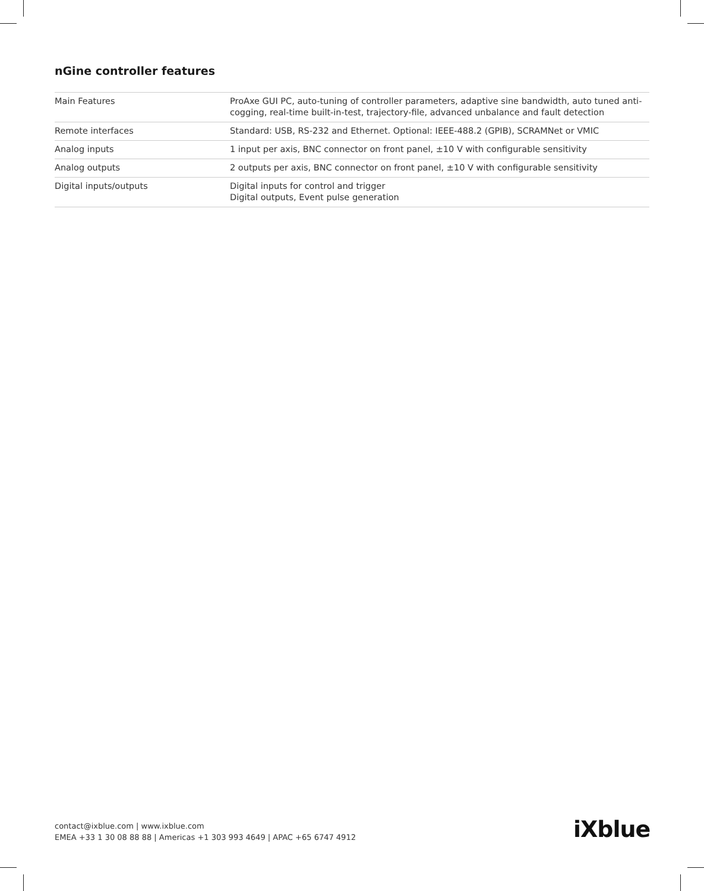nGine controller features
| Main Features | ProAxe GUI PC, auto-tuning of controller parameters, adaptive sine bandwidth, auto tuned anti-cogging, real-time built-in-test, trajectory-file, advanced unbalance and fault detection |
| Remote interfaces | Standard: USB, RS-232 and Ethernet. Optional: IEEE-488.2 (GPIB), SCRAMNet or VMIC |
| Analog inputs | 1 input per axis, BNC connector on front panel, ±10 V with configurable sensitivity |
| Analog outputs | 2 outputs per axis, BNC connector on front panel, ±10 V with configurable sensitivity |
| Digital inputs/outputs | Digital inputs for control and trigger Digital outputs, Event pulse generation |
contact@ixblue.com | www.ixblue.com
EMEA +33 1 30 08 88 88 | Americas +1 303 993 4649 | APAC +65 6747 4912
iXblue